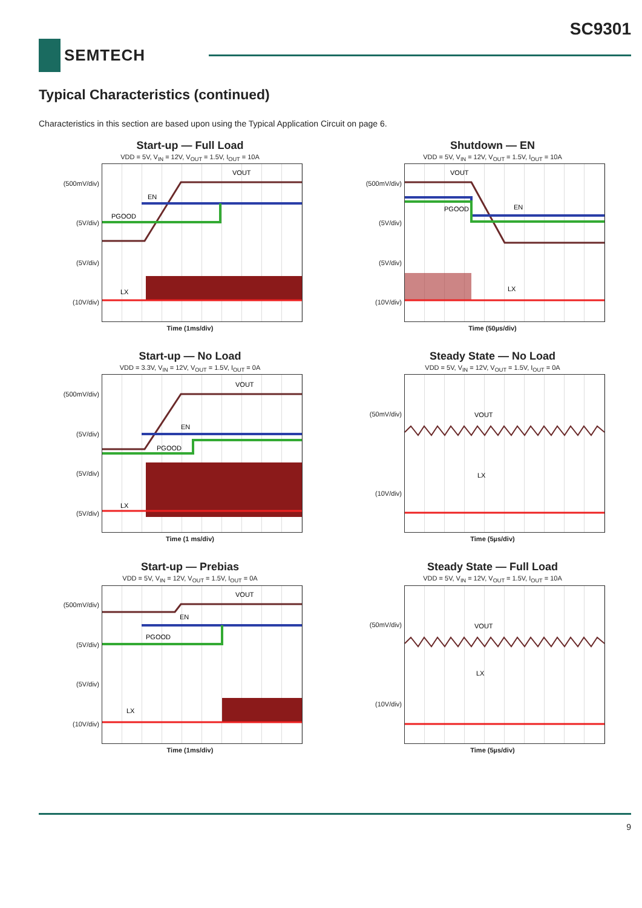SC9301
SEMTECH
Typical Characteristics (continued)
Characteristics in this section are based upon using the Typical Application Circuit on page 6.
Start-up — Full Load
VDD = 5V, V<sub>IN</sub> = 12V, V<sub>OUT</sub> = 1.5V, I<sub>OUT</sub> = 10A
(500mV/div)
(5V/div)
(5V/div)
(10V/div)
VOUT
EN
PGOOD
LX
Time (1ms/div)
Shutdown — EN
VDD = 5V, V<sub>IN</sub> = 12V, V<sub>OUT</sub> = 1.5V, I<sub>OUT</sub> = 10A
(500mV/div)
(5V/div)
(5V/div)
(10V/div)
VOUT
EN
PGOOD
LX
Time (50µs/div)
Start-up — No Load
VDD = 3.3V, V<sub>IN</sub> = 12V, V<sub>OUT</sub> = 1.5V, I<sub>OUT</sub> = 0A
(500mV/div)
(5V/div)
(5V/div)
(5V/div)
VOUT
EN
PGOOD
LX
Time (1 ms/div)
Steady State — No Load
VDD = 5V, V<sub>IN</sub> = 12V, V<sub>OUT</sub> = 1.5V, I<sub>OUT</sub> = 0A
(50mV/div)
(10V/div)
VOUT
LX
Time (5µs/div)
Start-up — Prebias
VDD = 5V, V<sub>IN</sub> = 12V, V<sub>OUT</sub> = 1.5V, I<sub>OUT</sub> = 0A
(500mV/div)
(5V/div)
(5V/div)
(10V/div)
VOUT
EN
PGOOD
LX
Time (1ms/div)
Steady State — Full Load
VDD = 5V, V<sub>IN</sub> = 12V, V<sub>OUT</sub> = 1.5V, I<sub>OUT</sub> = 10A
(50mV/div)
(10V/div)
VOUT
LX
Time (5µs/div)
9